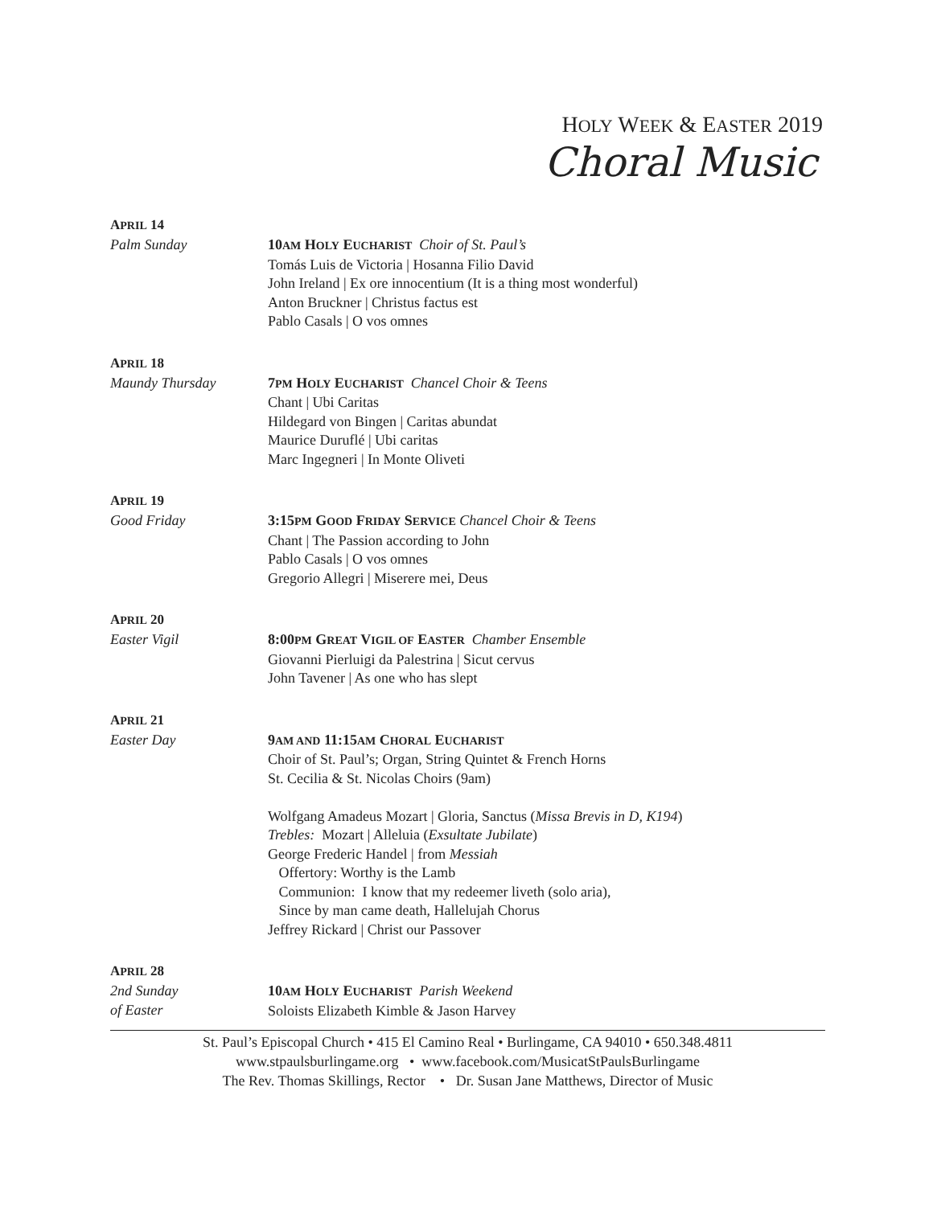HOLY WEEK & EASTER 2019
Choral Music
APRIL 14
Palm Sunday 10AM HOLY EUCHARIST Choir of St. Paul’s
Tomás Luis de Victoria | Hosanna Filio David
John Ireland | Ex ore innocentium (It is a thing most wonderful)
Anton Bruckner | Christus factus est
Pablo Casals | O vos omnes
APRIL 18
Maundy Thursday 7PM HOLY EUCHARIST Chancel Choir & Teens
Chant | Ubi Caritas
Hildegard von Bingen | Caritas abundat
Maurice Duruflé | Ubi caritas
Marc Ingegneri | In Monte Oliveti
APRIL 19
Good Friday 3:15PM GOOD FRIDAY SERVICE Chancel Choir & Teens
Chant | The Passion according to John
Pablo Casals | O vos omnes
Gregorio Allegri | Miserere mei, Deus
APRIL 20
Easter Vigil 8:00PM GREAT VIGIL OF EASTER Chamber Ensemble
Giovanni Pierluigi da Palestrina | Sicut cervus
John Tavener | As one who has slept
APRIL 21
Easter Day 9AM AND 11:15AM CHORAL EUCHARIST
Choir of St. Paul’s; Organ, String Quintet & French Horns
St. Cecilia & St. Nicolas Choirs (9am)
Wolfgang Amadeus Mozart | Gloria, Sanctus (Missa Brevis in D, K194)
Trebles: Mozart | Alleluia (Exsultate Jubilate)
George Frederic Handel | from Messiah
Offertory: Worthy is the Lamb
Communion: I know that my redeemer liveth (solo aria),
Since by man came death, Hallelujah Chorus
Jeffrey Rickard | Christ our Passover
APRIL 28
2nd Sunday
of Easter
10AM HOLY EUCHARIST Parish Weekend
Soloists Elizabeth Kimble & Jason Harvey
St. Paul’s Episcopal Church • 415 El Camino Real • Burlingame, CA 94010 • 650.348.4811
www.stpaulsburlingame.org • www.facebook.com/MusicatStPaulsBurlingame
The Rev. Thomas Skillings, Rector • Dr. Susan Jane Matthews, Director of Music